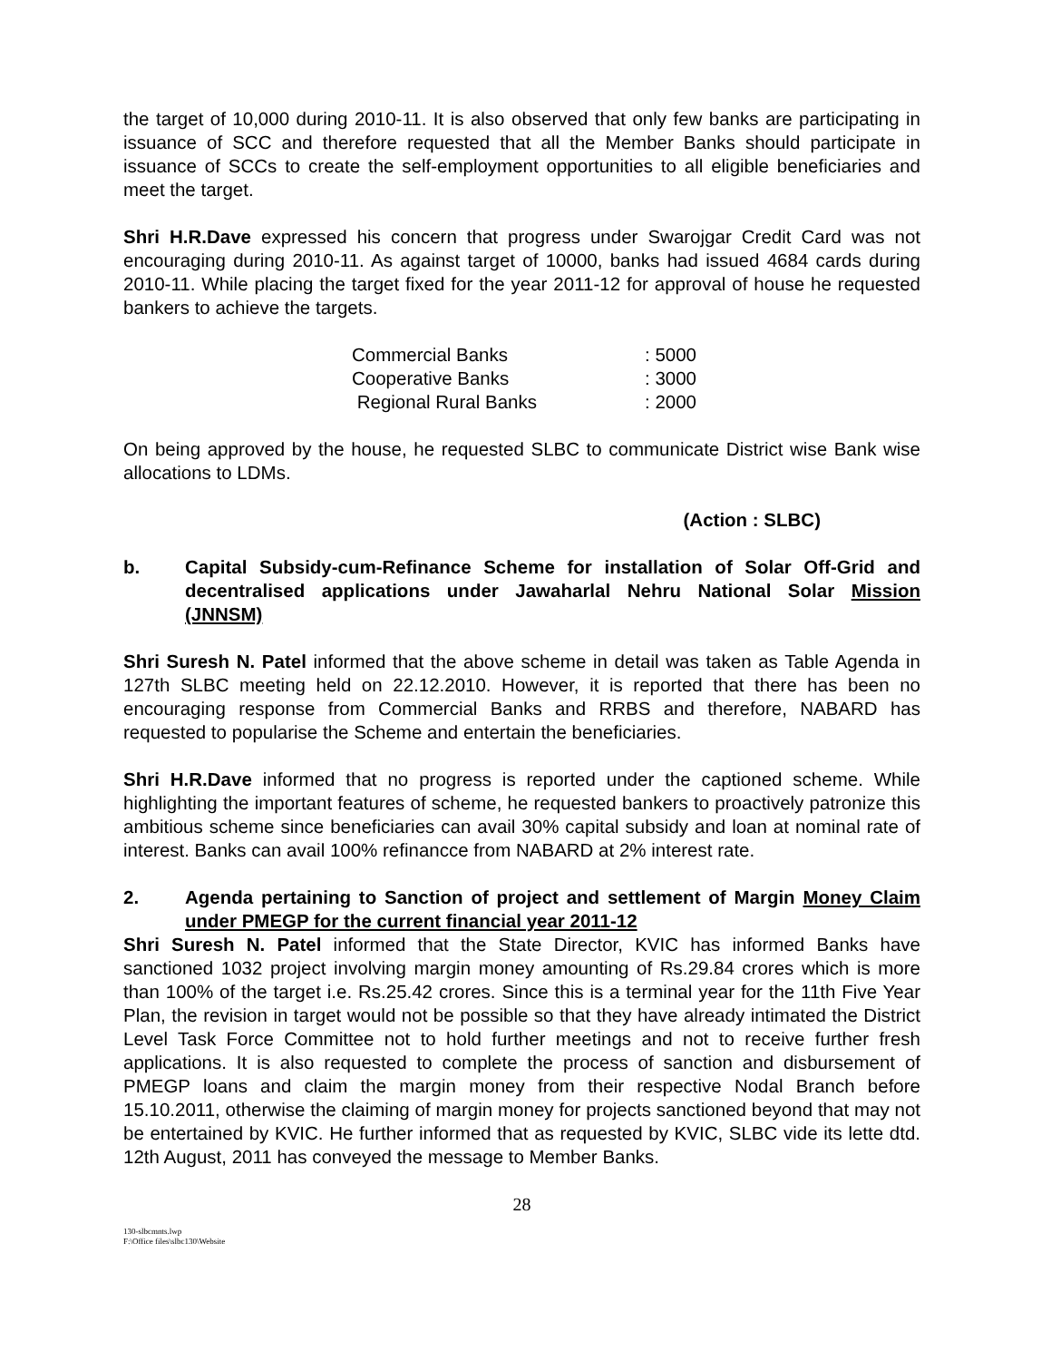the target of 10,000 during 2010-11. It is also observed that only few banks are participating in issuance of SCC and therefore requested that all the Member Banks should participate in issuance of SCCs to create the self-employment opportunities to all eligible beneficiaries and meet the target.
Shri H.R.Dave expressed his concern that progress under Swarojgar Credit Card was not encouraging during 2010-11. As against target of 10000, banks had issued 4684 cards during 2010-11. While placing the target fixed for the year 2011-12 for approval of house he requested bankers to achieve the targets.
Commercial Banks: 5000
Cooperative Banks: 3000
Regional Rural Banks: 2000
On being approved by the house, he requested SLBC to communicate District wise Bank wise allocations to LDMs.
(Action : SLBC)
b. Capital Subsidy-cum-Refinance Scheme for installation of Solar Off-Grid and decentralised applications under Jawaharlal Nehru National Solar Mission (JNNSM)
Shri Suresh N. Patel informed that the above scheme in detail was taken as Table Agenda in 127th SLBC meeting held on 22.12.2010. However, it is reported that there has been no encouraging response from Commercial Banks and RRBS and therefore, NABARD has requested to popularise the Scheme and entertain the beneficiaries.
Shri H.R.Dave informed that no progress is reported under the captioned scheme. While highlighting the important features of scheme, he requested bankers to proactively patronize this ambitious scheme since beneficiaries can avail 30% capital subsidy and loan at nominal rate of interest. Banks can avail 100% refinancce from NABARD at 2% interest rate.
2. Agenda pertaining to Sanction of project and settlement of Margin Money Claim under PMEGP for the current financial year 2011-12
Shri Suresh N. Patel informed that the State Director, KVIC has informed Banks have sanctioned 1032 project involving margin money amounting of Rs.29.84 crores which is more than 100% of the target i.e. Rs.25.42 crores. Since this is a terminal year for the 11th Five Year Plan, the revision in target would not be possible so that they have already intimated the District Level Task Force Committee not to hold further meetings and not to receive further fresh applications. It is also requested to complete the process of sanction and disbursement of PMEGP loans and claim the margin money from their respective Nodal Branch before 15.10.2011, otherwise the claiming of margin money for projects sanctioned beyond that may not be entertained by KVIC. He further informed that as requested by KVIC, SLBC vide its lette dtd. 12th August, 2011 has conveyed the message to Member Banks.
28
130-slbcmnts.lwp
F:\Office files\slbc130\Website